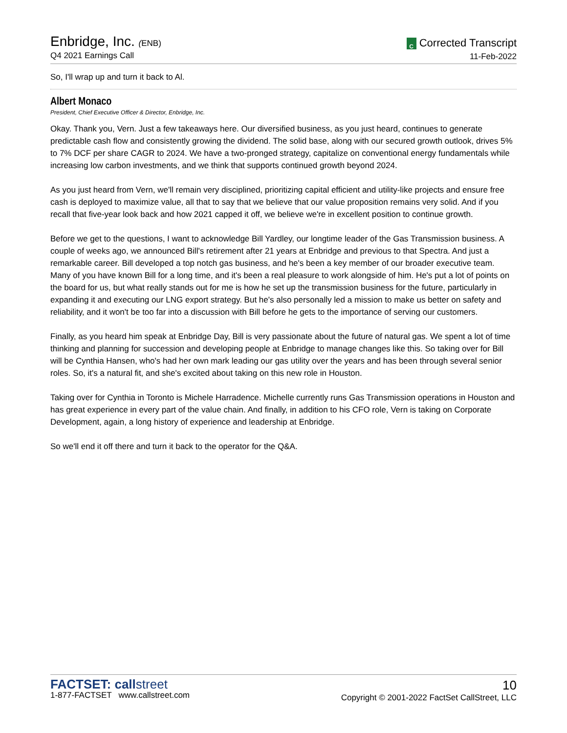Enbridge, Inc. (ENB)
Q4 2021 Earnings Call
C Corrected Transcript
11-Feb-2022
So, I'll wrap up and turn it back to Al.
Albert Monaco
President, Chief Executive Officer & Director, Enbridge, Inc.
Okay. Thank you, Vern. Just a few takeaways here. Our diversified business, as you just heard, continues to generate predictable cash flow and consistently growing the dividend. The solid base, along with our secured growth outlook, drives 5% to 7% DCF per share CAGR to 2024. We have a two-pronged strategy, capitalize on conventional energy fundamentals while increasing low carbon investments, and we think that supports continued growth beyond 2024.
As you just heard from Vern, we'll remain very disciplined, prioritizing capital efficient and utility-like projects and ensure free cash is deployed to maximize value, all that to say that we believe that our value proposition remains very solid. And if you recall that five-year look back and how 2021 capped it off, we believe we're in excellent position to continue growth.
Before we get to the questions, I want to acknowledge Bill Yardley, our longtime leader of the Gas Transmission business. A couple of weeks ago, we announced Bill's retirement after 21 years at Enbridge and previous to that Spectra. And just a remarkable career. Bill developed a top notch gas business, and he's been a key member of our broader executive team. Many of you have known Bill for a long time, and it's been a real pleasure to work alongside of him. He's put a lot of points on the board for us, but what really stands out for me is how he set up the transmission business for the future, particularly in expanding it and executing our LNG export strategy. But he's also personally led a mission to make us better on safety and reliability, and it won't be too far into a discussion with Bill before he gets to the importance of serving our customers.
Finally, as you heard him speak at Enbridge Day, Bill is very passionate about the future of natural gas. We spent a lot of time thinking and planning for succession and developing people at Enbridge to manage changes like this. So taking over for Bill will be Cynthia Hansen, who's had her own mark leading our gas utility over the years and has been through several senior roles. So, it's a natural fit, and she's excited about taking on this new role in Houston.
Taking over for Cynthia in Toronto is Michele Harradence. Michelle currently runs Gas Transmission operations in Houston and has great experience in every part of the value chain. And finally, in addition to his CFO role, Vern is taking on Corporate Development, again, a long history of experience and leadership at Enbridge.
So we'll end it off there and turn it back to the operator for the Q&A.
FACTSET: callstreet
1-877-FACTSET www.callstreet.com
10
Copyright © 2001-2022 FactSet CallStreet, LLC